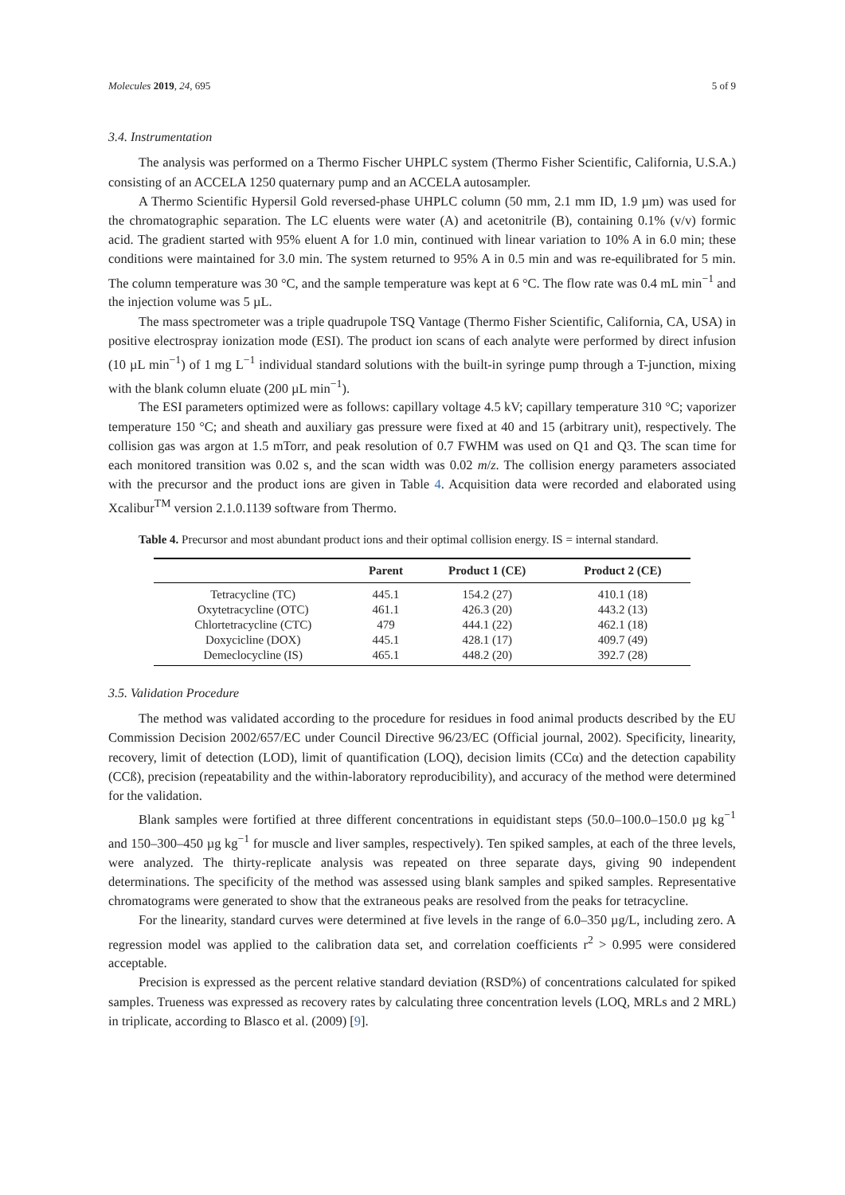Molecules 2019, 24, 695 5 of 9
3.4. Instrumentation
The analysis was performed on a Thermo Fischer UHPLC system (Thermo Fisher Scientific, California, U.S.A.) consisting of an ACCELA 1250 quaternary pump and an ACCELA autosampler.
A Thermo Scientific Hypersil Gold reversed-phase UHPLC column (50 mm, 2.1 mm ID, 1.9 µm) was used for the chromatographic separation. The LC eluents were water (A) and acetonitrile (B), containing 0.1% (v/v) formic acid. The gradient started with 95% eluent A for 1.0 min, continued with linear variation to 10% A in 6.0 min; these conditions were maintained for 3.0 min. The system returned to 95% A in 0.5 min and was re-equilibrated for 5 min. The column temperature was 30 °C, and the sample temperature was kept at 6 °C. The flow rate was 0.4 mL min<sup>−1</sup> and the injection volume was 5 µL.
The mass spectrometer was a triple quadrupole TSQ Vantage (Thermo Fisher Scientific, California, CA, USA) in positive electrospray ionization mode (ESI). The product ion scans of each analyte were performed by direct infusion (10 µL min<sup>−1</sup>) of 1 mg L<sup>−1</sup> individual standard solutions with the built-in syringe pump through a T-junction, mixing with the blank column eluate (200 µL min<sup>−1</sup>).
The ESI parameters optimized were as follows: capillary voltage 4.5 kV; capillary temperature 310 °C; vaporizer temperature 150 °C; and sheath and auxiliary gas pressure were fixed at 40 and 15 (arbitrary unit), respectively. The collision gas was argon at 1.5 mTorr, and peak resolution of 0.7 FWHM was used on Q1 and Q3. The scan time for each monitored transition was 0.02 s, and the scan width was 0.02 m/z. The collision energy parameters associated with the precursor and the product ions are given in Table 4. Acquisition data were recorded and elaborated using Xcalibur<sup>TM</sup> version 2.1.0.1139 software from Thermo.
Table 4. Precursor and most abundant product ions and their optimal collision energy. IS = internal standard.
| | Parent | Product 1 (CE) | Product 2 (CE) |
| --- | --- | --- | --- |
| Tetracycline (TC) | 445.1 | 154.2 (27) | 410.1 (18) |
| Oxytetracycline (OTC) | 461.1 | 426.3 (20) | 443.2 (13) |
| Chlortetracycline (CTC) | 479 | 444.1 (22) | 462.1 (18) |
| Doxycicline (DOX) | 445.1 | 428.1 (17) | 409.7 (49) |
| Demeclocycline (IS) | 465.1 | 448.2 (20) | 392.7 (28) |
3.5. Validation Procedure
The method was validated according to the procedure for residues in food animal products described by the EU Commission Decision 2002/657/EC under Council Directive 96/23/EC (Official journal, 2002). Specificity, linearity, recovery, limit of detection (LOD), limit of quantification (LOQ), decision limits (CCα) and the detection capability (CCß), precision (repeatability and the within-laboratory reproducibility), and accuracy of the method were determined for the validation.
Blank samples were fortified at three different concentrations in equidistant steps (50.0–100.0–150.0 µg kg<sup>−1</sup> and 150–300–450 µg kg<sup>−1</sup> for muscle and liver samples, respectively). Ten spiked samples, at each of the three levels, were analyzed. The thirty-replicate analysis was repeated on three separate days, giving 90 independent determinations. The specificity of the method was assessed using blank samples and spiked samples. Representative chromatograms were generated to show that the extraneous peaks are resolved from the peaks for tetracycline.
For the linearity, standard curves were determined at five levels in the range of 6.0–350 µg/L, including zero. A regression model was applied to the calibration data set, and correlation coefficients r<sup>2</sup> > 0.995 were considered acceptable.
Precision is expressed as the percent relative standard deviation (RSD%) of concentrations calculated for spiked samples. Trueness was expressed as recovery rates by calculating three concentration levels (LOQ, MRLs and 2 MRL) in triplicate, according to Blasco et al. (2009) [9].